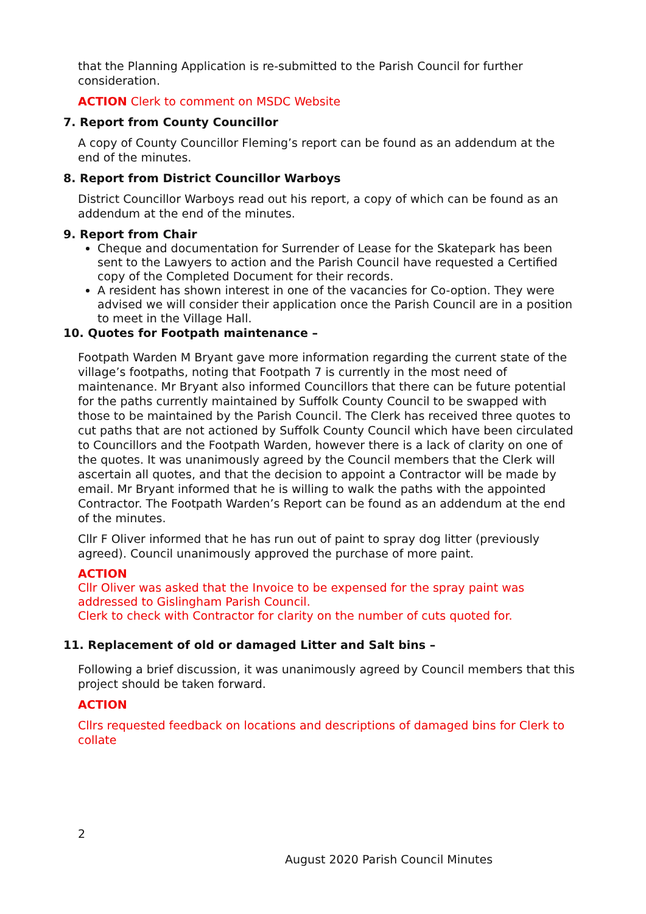that the Planning Application is re-submitted to the Parish Council for further consideration.
ACTION Clerk to comment on MSDC Website
7. Report from County Councillor
A copy of County Councillor Fleming’s report can be found as an addendum at the end of the minutes.
8. Report from District Councillor Warboys
District Councillor Warboys read out his report, a copy of which can be found as an addendum at the end of the minutes.
9. Report from Chair
Cheque and documentation for Surrender of Lease for the Skatepark has been sent to the Lawyers to action and the Parish Council have requested a Certified copy of the Completed Document for their records.
A resident has shown interest in one of the vacancies for Co-option. They were advised we will consider their application once the Parish Council are in a position to meet in the Village Hall.
10. Quotes for Footpath maintenance –
Footpath Warden M Bryant gave more information regarding the current state of the village’s footpaths, noting that Footpath 7 is currently in the most need of maintenance. Mr Bryant also informed Councillors that there can be future potential for the paths currently maintained by Suffolk County Council to be swapped with those to be maintained by the Parish Council. The Clerk has received three quotes to cut paths that are not actioned by Suffolk County Council which have been circulated to Councillors and the Footpath Warden, however there is a lack of clarity on one of the quotes. It was unanimously agreed by the Council members that the Clerk will ascertain all quotes, and that the decision to appoint a Contractor will be made by email. Mr Bryant informed that he is willing to walk the paths with the appointed Contractor. The Footpath Warden’s Report can be found as an addendum at the end of the minutes.
Cllr F Oliver informed that he has run out of paint to spray dog litter (previously agreed). Council unanimously approved the purchase of more paint.
ACTION
Cllr Oliver was asked that the Invoice to be expensed for the spray paint was addressed to Gislingham Parish Council.
Clerk to check with Contractor for clarity on the number of cuts quoted for.
11. Replacement of old or damaged Litter and Salt bins –
Following a brief discussion, it was unanimously agreed by Council members that this project should be taken forward.
ACTION
Cllrs requested feedback on locations and descriptions of damaged bins for Clerk to collate
2
August 2020 Parish Council Minutes